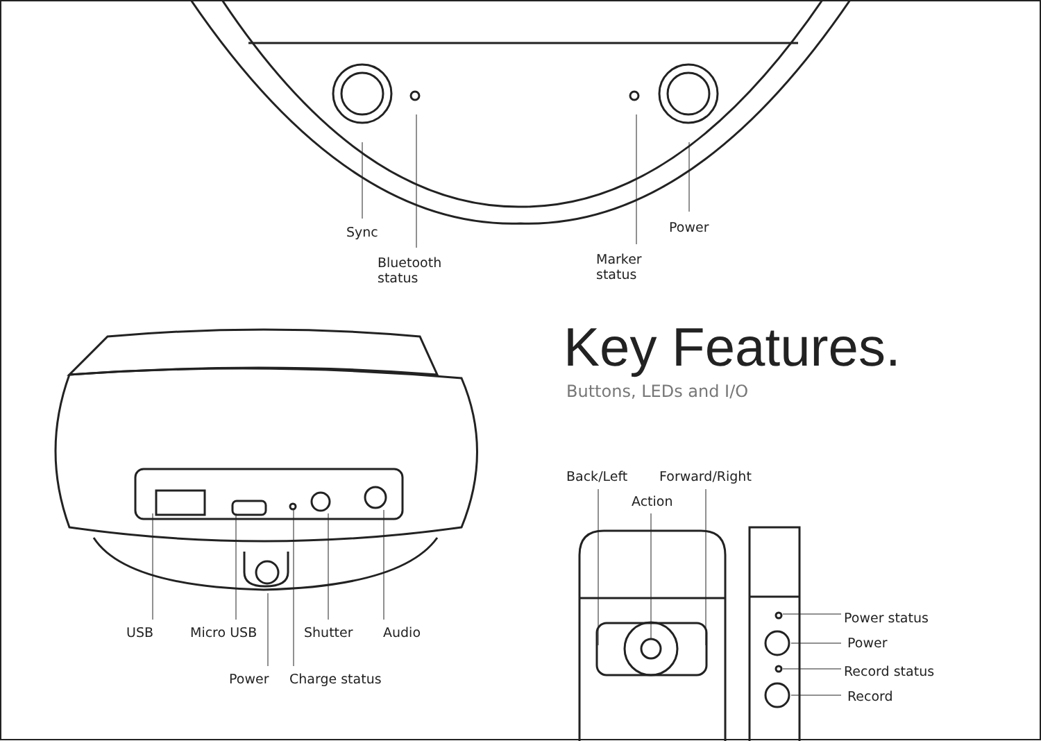Sync
Bluetooth
status
Marker
status
Power
Key Features.
Buttons, LEDs and I/O
Back/Left Forward/Right
Action
USB Micro USB Shutter Audio
Power Charge status
Power status
Power
Record status
Record